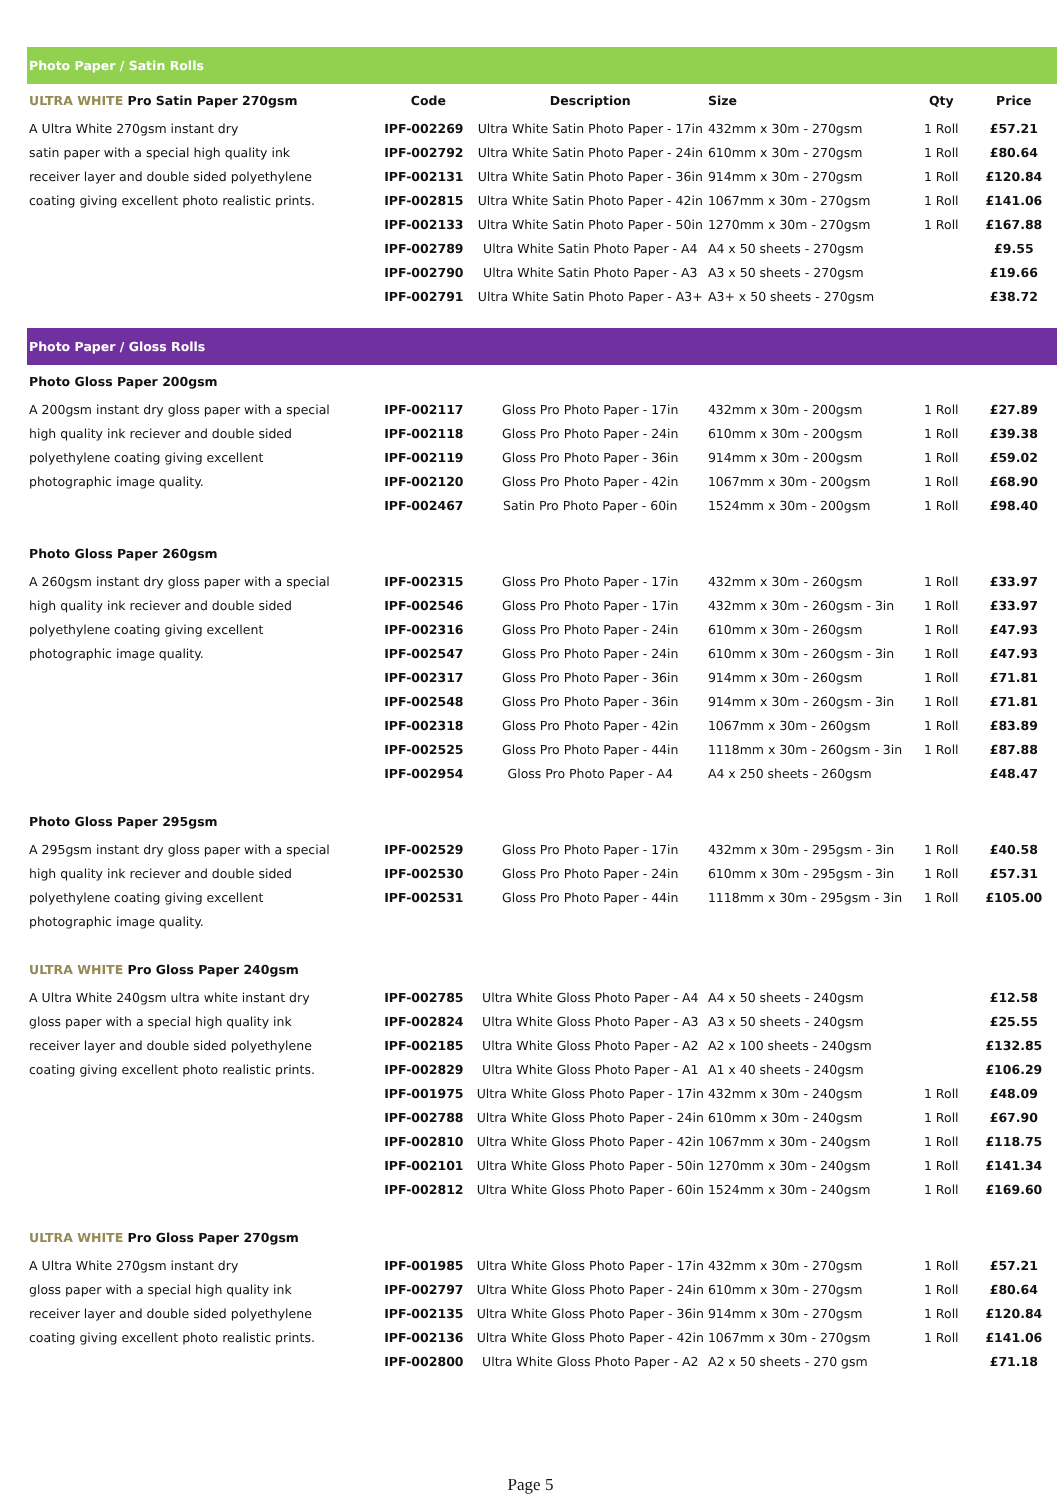| Photo Paper / Satin Rolls | | | | | |
| ULTRA WHITE Pro Satin Paper 270gsm | Code | Description | Size | Qty | Price |
| A Ultra White 270gsm instant dry | IPF-002269 | Ultra White Satin Photo Paper - 17in | 432mm x 30m - 270gsm | 1 Roll | £57.21 |
| satin paper with a special high quality ink | IPF-002792 | Ultra White Satin Photo Paper - 24in | 610mm x 30m - 270gsm | 1 Roll | £80.64 |
| receiver layer and double sided polyethylene | IPF-002131 | Ultra White Satin Photo Paper - 36in | 914mm x 30m - 270gsm | 1 Roll | £120.84 |
| coating giving excellent photo realistic prints. | IPF-002815 | Ultra White Satin Photo Paper - 42in | 1067mm x 30m - 270gsm | 1 Roll | £141.06 |
| | IPF-002133 | Ultra White Satin Photo Paper - 50in | 1270mm x 30m - 270gsm | 1 Roll | £167.88 |
| | IPF-002789 | Ultra White Satin Photo Paper - A4 | A4 x 50 sheets - 270gsm | | £9.55 |
| | IPF-002790 | Ultra White Satin Photo Paper - A3 | A3 x 50 sheets - 270gsm | | £19.66 |
| | IPF-002791 | Ultra White Satin Photo Paper - A3+ | A3+ x 50 sheets - 270gsm | | £38.72 |
| Photo Paper / Gloss Rolls | | | | | |
| Photo Gloss Paper 200gsm | | | | | |
| A 200gsm instant dry gloss paper with a special | IPF-002117 | Gloss Pro Photo Paper - 17in | 432mm x 30m - 200gsm | 1 Roll | £27.89 |
| high quality ink reciever and double sided | IPF-002118 | Gloss Pro Photo Paper - 24in | 610mm x 30m - 200gsm | 1 Roll | £39.38 |
| polyethylene coating giving excellent | IPF-002119 | Gloss Pro Photo Paper - 36in | 914mm x 30m - 200gsm | 1 Roll | £59.02 |
| photographic image quality. | IPF-002120 | Gloss Pro Photo Paper - 42in | 1067mm x 30m - 200gsm | 1 Roll | £68.90 |
| | IPF-002467 | Satin Pro Photo Paper - 60in | 1524mm x 30m - 200gsm | 1 Roll | £98.40 |
| Photo Gloss Paper 260gsm | | | | | |
| A 260gsm instant dry gloss paper with a special | IPF-002315 | Gloss Pro Photo Paper - 17in | 432mm x 30m - 260gsm | 1 Roll | £33.97 |
| high quality ink reciever and double sided | IPF-002546 | Gloss Pro Photo Paper - 17in | 432mm x 30m - 260gsm - 3in | 1 Roll | £33.97 |
| polyethylene coating giving excellent | IPF-002316 | Gloss Pro Photo Paper - 24in | 610mm x 30m - 260gsm | 1 Roll | £47.93 |
| photographic image quality. | IPF-002547 | Gloss Pro Photo Paper - 24in | 610mm x 30m - 260gsm - 3in | 1 Roll | £47.93 |
| | IPF-002317 | Gloss Pro Photo Paper - 36in | 914mm x 30m - 260gsm | 1 Roll | £71.81 |
| | IPF-002548 | Gloss Pro Photo Paper - 36in | 914mm x 30m - 260gsm - 3in | 1 Roll | £71.81 |
| | IPF-002318 | Gloss Pro Photo Paper - 42in | 1067mm x 30m - 260gsm | 1 Roll | £83.89 |
| | IPF-002525 | Gloss Pro Photo Paper - 44in | 1118mm x 30m - 260gsm - 3in | 1 Roll | £87.88 |
| | IPF-002954 | Gloss Pro Photo Paper - A4 | A4 x 250 sheets - 260gsm | | £48.47 |
| Photo Gloss Paper 295gsm | | | | | |
| A 295gsm instant dry gloss paper with a special | IPF-002529 | Gloss Pro Photo Paper - 17in | 432mm x 30m - 295gsm - 3in | 1 Roll | £40.58 |
| high quality ink reciever and double sided | IPF-002530 | Gloss Pro Photo Paper - 24in | 610mm x 30m - 295gsm - 3in | 1 Roll | £57.31 |
| polyethylene coating giving excellent | IPF-002531 | Gloss Pro Photo Paper - 44in | 1118mm x 30m - 295gsm - 3in | 1 Roll | £105.00 |
| photographic image quality. | | | | | |
| ULTRA WHITE Pro Gloss Paper 240gsm | | | | | |
| A Ultra White 240gsm ultra white instant dry | IPF-002785 | Ultra White Gloss Photo Paper - A4 | A4 x 50 sheets - 240gsm | | £12.58 |
| gloss paper with a special high quality ink | IPF-002824 | Ultra White Gloss Photo Paper - A3 | A3 x 50 sheets - 240gsm | | £25.55 |
| receiver layer and double sided polyethylene | IPF-002185 | Ultra White Gloss Photo Paper - A2 | A2 x 100 sheets - 240gsm | | £132.85 |
| coating giving excellent photo realistic prints. | IPF-002829 | Ultra White Gloss Photo Paper - A1 | A1 x 40 sheets - 240gsm | | £106.29 |
| | IPF-001975 | Ultra White Gloss Photo Paper - 17in | 432mm x 30m - 240gsm | 1 Roll | £48.09 |
| | IPF-002788 | Ultra White Gloss Photo Paper - 24in | 610mm x 30m - 240gsm | 1 Roll | £67.90 |
| | IPF-002810 | Ultra White Gloss Photo Paper - 42in | 1067mm x 30m - 240gsm | 1 Roll | £118.75 |
| | IPF-002101 | Ultra White Gloss Photo Paper - 50in | 1270mm x 30m - 240gsm | 1 Roll | £141.34 |
| | IPF-002812 | Ultra White Gloss Photo Paper - 60in | 1524mm x 30m - 240gsm | 1 Roll | £169.60 |
| ULTRA WHITE Pro Gloss Paper 270gsm | | | | | |
| A Ultra White 270gsm instant dry | IPF-001985 | Ultra White Gloss Photo Paper - 17in | 432mm x 30m - 270gsm | 1 Roll | £57.21 |
| gloss paper with a special high quality ink | IPF-002797 | Ultra White Gloss Photo Paper - 24in | 610mm x 30m - 270gsm | 1 Roll | £80.64 |
| receiver layer and double sided polyethylene | IPF-002135 | Ultra White Gloss Photo Paper - 36in | 914mm x 30m - 270gsm | 1 Roll | £120.84 |
| coating giving excellent photo realistic prints. | IPF-002136 | Ultra White Gloss Photo Paper - 42in | 1067mm x 30m - 270gsm | 1 Roll | £141.06 |
| | IPF-002800 | Ultra White Gloss Photo Paper - A2 | A2 x 50 sheets - 270 gsm | | £71.18 |
Page 5